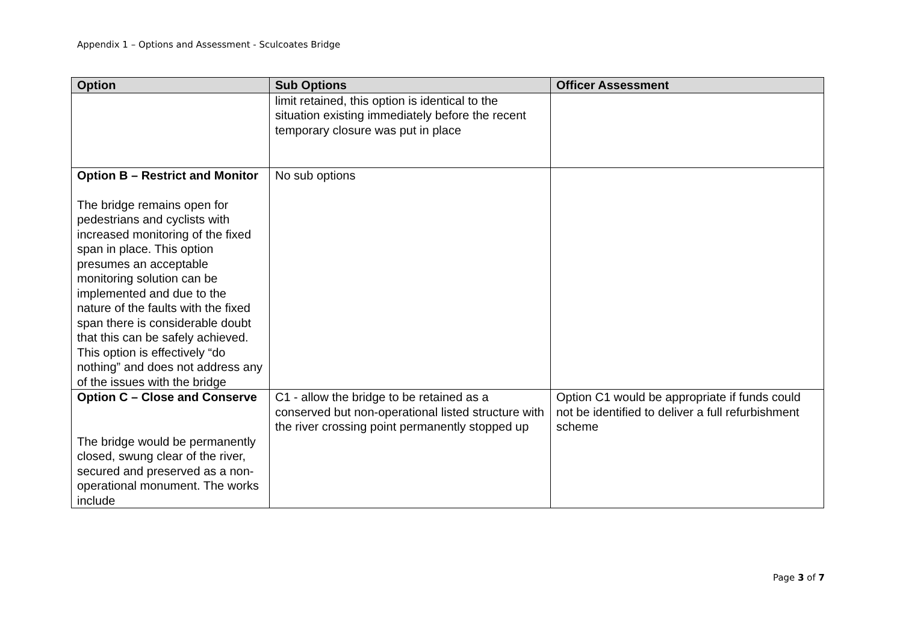Appendix 1 – Options and Assessment - Sculcoates Bridge
| Option | Sub Options | Officer Assessment |
| --- | --- | --- |
| | limit retained, this option is identical to the situation existing immediately before the recent temporary closure was put in place | |
| Option B – Restrict and Monitor The bridge remains open for pedestrians and cyclists with increased monitoring of the fixed span in place. This option presumes an acceptable monitoring solution can be implemented and due to the nature of the faults with the fixed span there is considerable doubt that this can be safely achieved. This option is effectively “do nothing” and does not address any of the issues with the bridge | No sub options | |
| Option C – Close and Conserve The bridge would be permanently closed, swung clear of the river, secured and preserved as a non-operational monument. The works include | C1 - allow the bridge to be retained as a conserved but non-operational listed structure with the river crossing point permanently stopped up | Option C1 would be appropriate if funds could not be identified to deliver a full refurbishment scheme |
Page 3 of 7